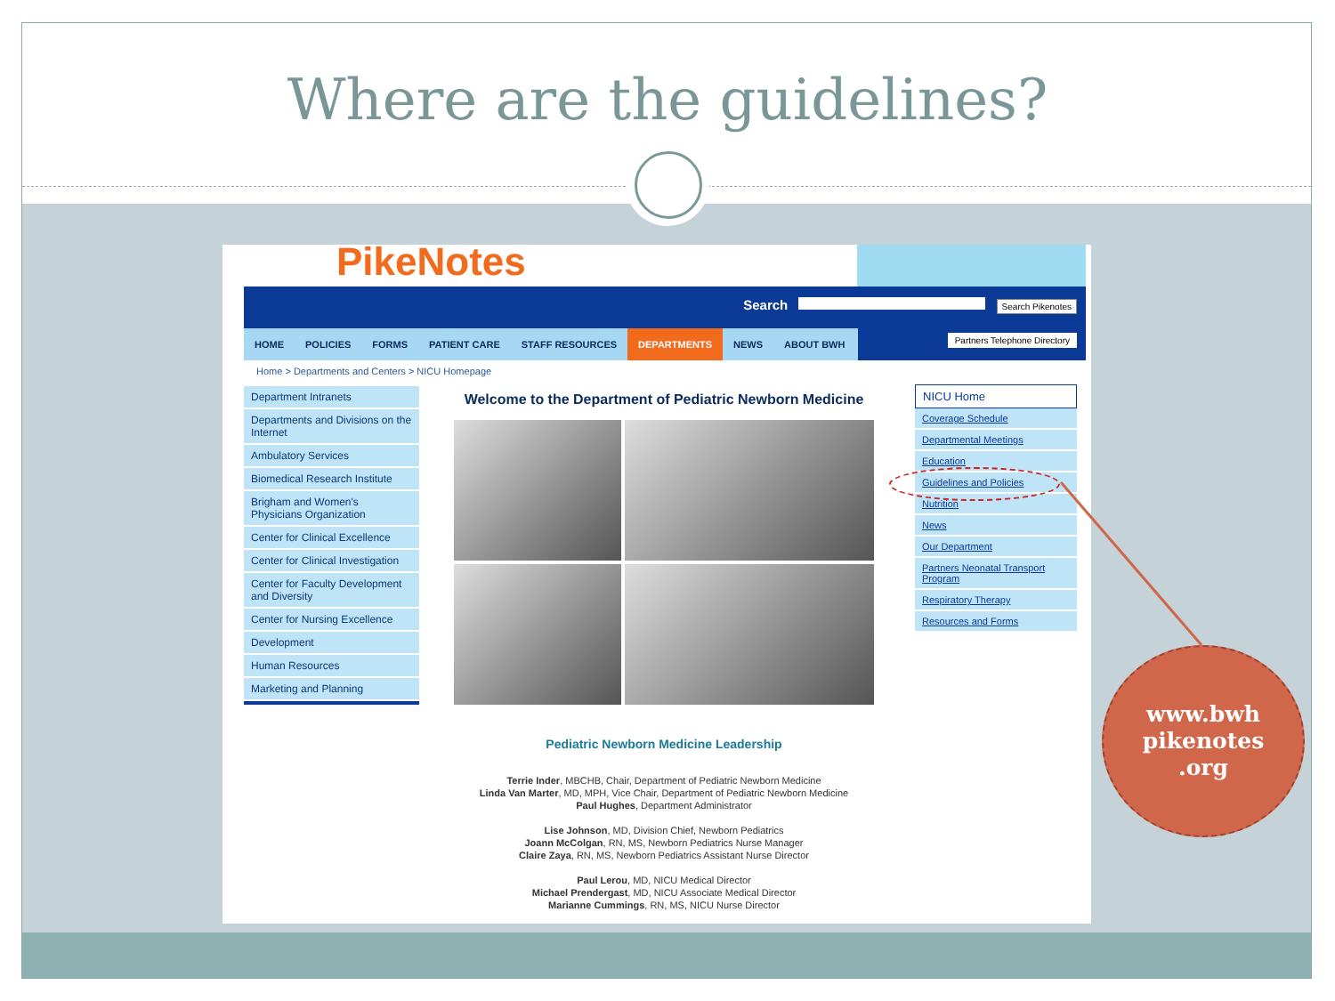Where are the guidelines?
PikeNotes
Search Search Pikenotes
HOME POLICIES FORMS PATIENT CARE STAFF RESOURCES DEPARTMENTS NEWS ABOUT BWH
Partners Telephone Directory
Home > Departments and Centers > NICU Homepage
Department Intranets
Departments and Divisions on the Internet
Ambulatory Services
Biomedical Research Institute
Brigham and Women's Physicians Organization
Center for Clinical Excellence
Center for Clinical Investigation
Center for Faculty Development and Diversity
Center for Nursing Excellence
Development
Human Resources
Marketing and Planning
Welcome to the Department of Pediatric Newborn Medicine
Pediatric Newborn Medicine Leadership
Terrie Inder, MBCHB, Chair, Department of Pediatric Newborn Medicine
Linda Van Marter, MD, MPH, Vice Chair, Department of Pediatric Newborn Medicine
Paul Hughes, Department Administrator
Lise Johnson, MD, Division Chief, Newborn Pediatrics
Joann McColgan, RN, MS, Newborn Pediatrics Nurse Manager
Claire Zaya, RN, MS, Newborn Pediatrics Assistant Nurse Director
Paul Lerou, MD, NICU Medical Director
Michael Prendergast, MD, NICU Associate Medical Director
Marianne Cummings, RN, MS, NICU Nurse Director
NICU Home
Coverage Schedule
Departmental Meetings
Education
Guidelines and Policies
Nutrition
News
Our Department
Partners Neonatal Transport Program
Respiratory Therapy
Resources and Forms
www.bwh
pikenotes
.org